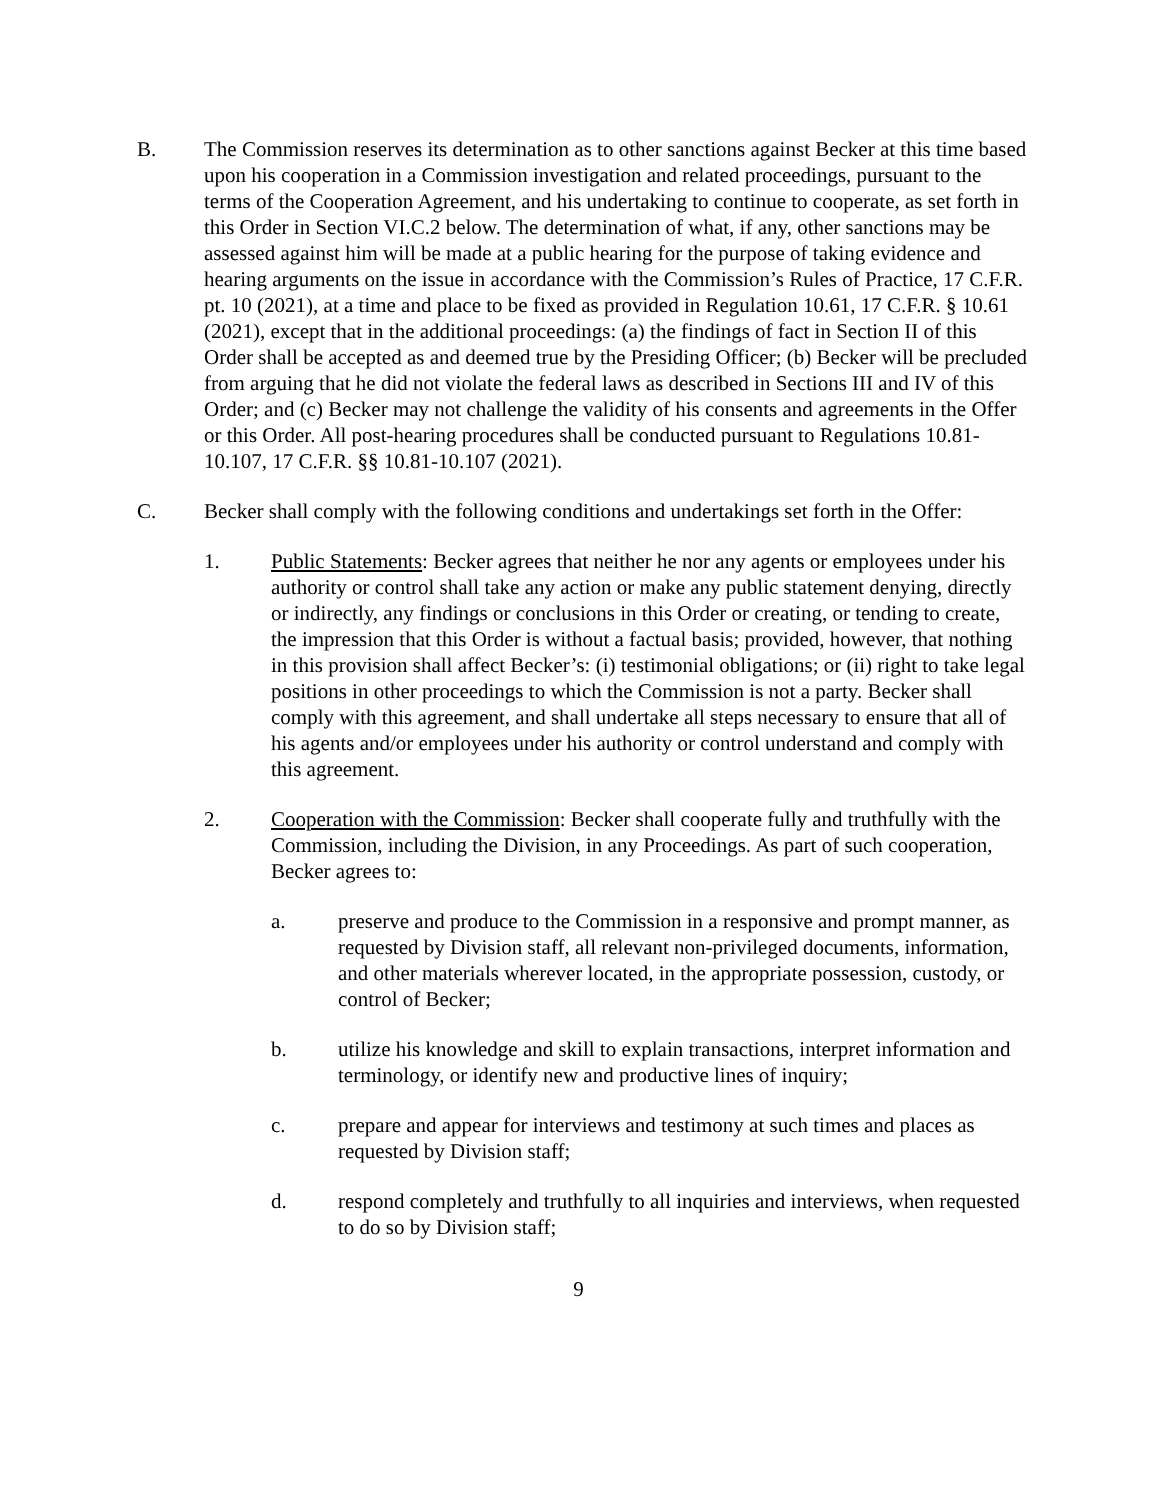B. The Commission reserves its determination as to other sanctions against Becker at this time based upon his cooperation in a Commission investigation and related proceedings, pursuant to the terms of the Cooperation Agreement, and his undertaking to continue to cooperate, as set forth in this Order in Section VI.C.2 below. The determination of what, if any, other sanctions may be assessed against him will be made at a public hearing for the purpose of taking evidence and hearing arguments on the issue in accordance with the Commission’s Rules of Practice, 17 C.F.R. pt. 10 (2021), at a time and place to be fixed as provided in Regulation 10.61, 17 C.F.R. § 10.61 (2021), except that in the additional proceedings: (a) the findings of fact in Section II of this Order shall be accepted as and deemed true by the Presiding Officer; (b) Becker will be precluded from arguing that he did not violate the federal laws as described in Sections III and IV of this Order; and (c) Becker may not challenge the validity of his consents and agreements in the Offer or this Order. All post-hearing procedures shall be conducted pursuant to Regulations 10.81-10.107, 17 C.F.R. §§ 10.81-10.107 (2021).
C. Becker shall comply with the following conditions and undertakings set forth in the Offer:
1. Public Statements: Becker agrees that neither he nor any agents or employees under his authority or control shall take any action or make any public statement denying, directly or indirectly, any findings or conclusions in this Order or creating, or tending to create, the impression that this Order is without a factual basis; provided, however, that nothing in this provision shall affect Becker’s: (i) testimonial obligations; or (ii) right to take legal positions in other proceedings to which the Commission is not a party. Becker shall comply with this agreement, and shall undertake all steps necessary to ensure that all of his agents and/or employees under his authority or control understand and comply with this agreement.
2. Cooperation with the Commission: Becker shall cooperate fully and truthfully with the Commission, including the Division, in any Proceedings. As part of such cooperation, Becker agrees to:
a. preserve and produce to the Commission in a responsive and prompt manner, as requested by Division staff, all relevant non-privileged documents, information, and other materials wherever located, in the appropriate possession, custody, or control of Becker;
b. utilize his knowledge and skill to explain transactions, interpret information and terminology, or identify new and productive lines of inquiry;
c. prepare and appear for interviews and testimony at such times and places as requested by Division staff;
d. respond completely and truthfully to all inquiries and interviews, when requested to do so by Division staff;
9